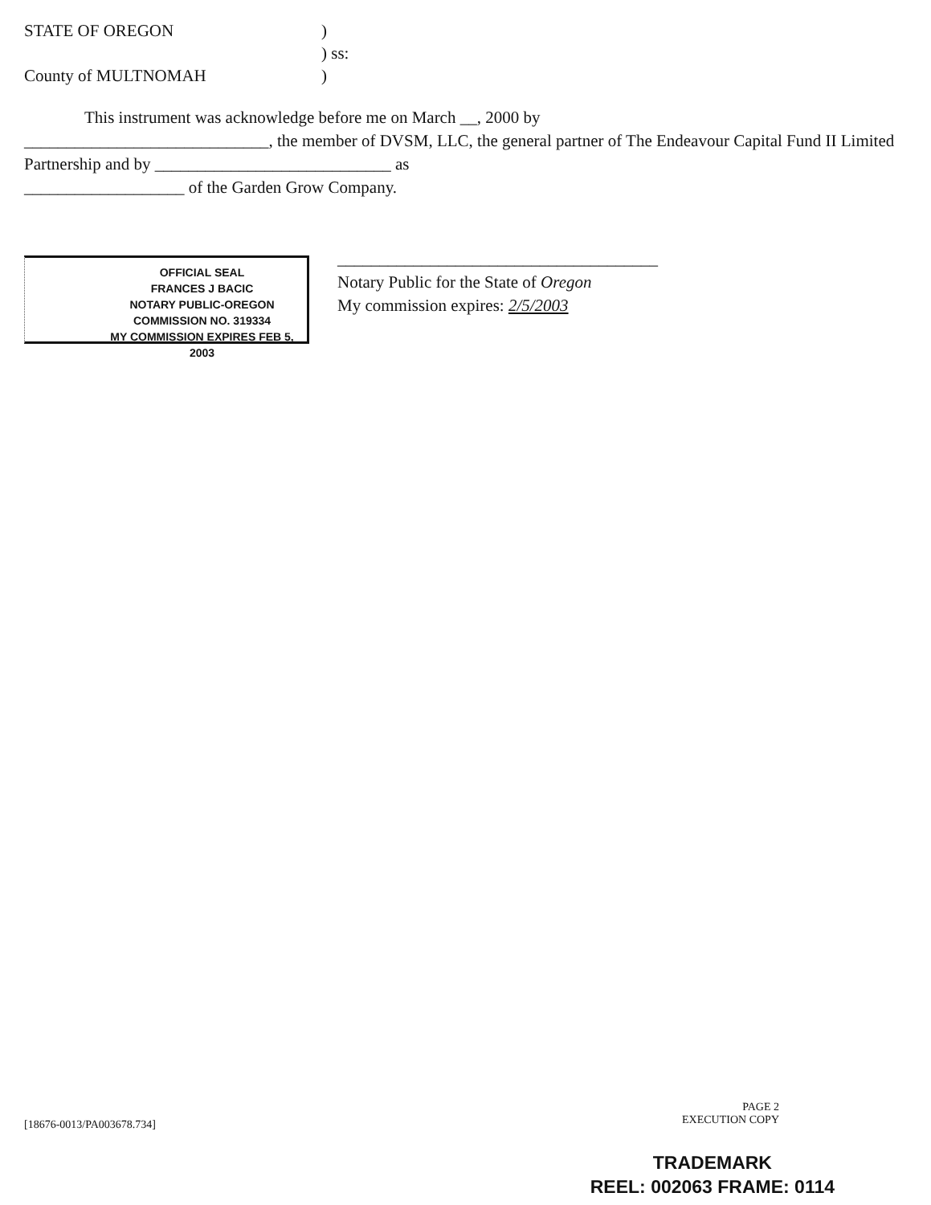STATE OF OREGON)
) ss:
County of MULTNOMAH)
This instrument was acknowledge before me on March __, 2000 by
_____________________________, the member of DVSM, LLC, the general partner of The Endeavour Capital Fund II Limited Partnership and by ____________________________ as
___________________ of the Garden Grow Company.
OFFICIAL SEAL
FRANCES J BACIC
NOTARY PUBLIC-OREGON
COMMISSION NO. 319334
MY COMMISSION EXPIRES FEB 5, 2003
______________________________________
Notary Public for the State of Oregon
My commission expires: 2/5/2003
[18676-0013/PA003678.734] PAGE 2
EXECUTION COPY
TRADEMARK
REEL: 002063 FRAME: 0114